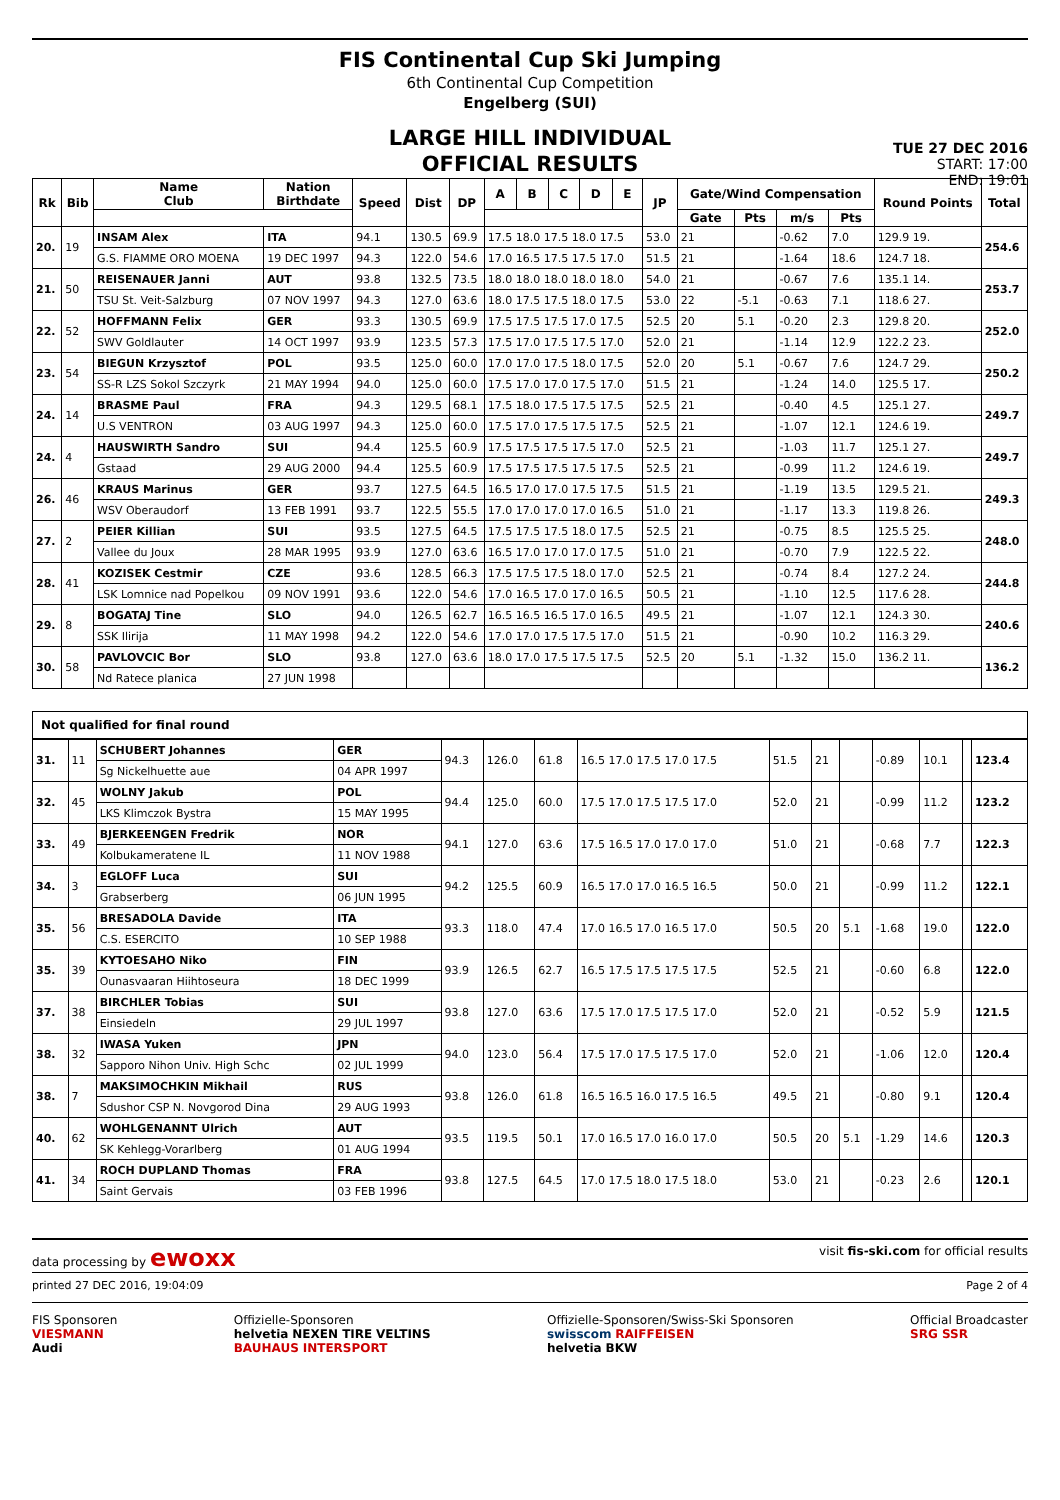FIS Continental Cup Ski Jumping
6th Continental Cup Competition
Engelberg (SUI)
LARGE HILL INDIVIDUAL
OFFICIAL RESULTS
TUE 27 DEC 2016
START: 17:00
END: 19:01
| Rk | Bib | Name Club | Nation Birthdate | Speed | Dist | DP | A | B | C | D | E | JP | Gate/Wind Compensation | | | | Round Points | Total |
| --- | --- | --- | --- | --- | --- | --- | --- | --- | --- | --- | --- | --- | --- | --- | --- | --- | --- | --- |
| | | | | | | | | | | | | | Gate | Pts | m/s | Pts | | |
| 20. | 19 | INSAM Alex | ITA | 94.1 | 130.5 | 69.9 | 17.5 18.0 17.5 18.0 17.5 | | | | | 53.0 | 21 | | -0.62 | 7.0 | 129.9 19. | 254.6 |
| | | G.S. FIAMME ORO MOENA | 19 DEC 1997 | 94.3 | 122.0 | 54.6 | 17.0 16.5 17.5 17.5 17.0 | | | | | 51.5 | 21 | | -1.64 | 18.6 | 124.7 18. | |
| 21. | 50 | REISENAUER Janni | AUT | 93.8 | 132.5 | 73.5 | 18.0 18.0 18.0 18.0 18.0 | | | | | 54.0 | 21 | | -0.67 | 7.6 | 135.1 14. | 253.7 |
| | | TSU St. Veit-Salzburg | 07 NOV 1997 | 94.3 | 127.0 | 63.6 | 18.0 17.5 17.5 18.0 17.5 | | | | | 53.0 | 22 | -5.1 | -0.63 | 7.1 | 118.6 27. | |
| 22. | 52 | HOFFMANN Felix | GER | 93.3 | 130.5 | 69.9 | 17.5 17.5 17.5 17.0 17.5 | | | | | 52.5 | 20 | 5.1 | -0.20 | 2.3 | 129.8 20. | 252.0 |
| | | SWV Goldlauter | 14 OCT 1997 | 93.9 | 123.5 | 57.3 | 17.5 17.0 17.5 17.5 17.0 | | | | | 52.0 | 21 | | -1.14 | 12.9 | 122.2 23. | |
| 23. | 54 | BIEGUN Krzysztof | POL | 93.5 | 125.0 | 60.0 | 17.0 17.0 17.5 18.0 17.5 | | | | | 52.0 | 20 | 5.1 | -0.67 | 7.6 | 124.7 29. | 250.2 |
| | | SS-R LZS Sokol Szczyrk | 21 MAY 1994 | 94.0 | 125.0 | 60.0 | 17.5 17.0 17.0 17.5 17.0 | | | | | 51.5 | 21 | | -1.24 | 14.0 | 125.5 17. | |
| 24. | 14 | BRASME Paul | FRA | 94.3 | 129.5 | 68.1 | 17.5 18.0 17.5 17.5 17.5 | | | | | 52.5 | 21 | | -0.40 | 4.5 | 125.1 27. | 249.7 |
| | | U.S VENTRON | 03 AUG 1997 | 94.3 | 125.0 | 60.0 | 17.5 17.0 17.5 17.5 17.5 | | | | | 52.5 | 21 | | -1.07 | 12.1 | 124.6 19. | |
| 24. | 4 | HAUSWIRTH Sandro | SUI | 94.4 | 125.5 | 60.9 | 17.5 17.5 17.5 17.5 17.0 | | | | | 52.5 | 21 | | -1.03 | 11.7 | 125.1 27. | 249.7 |
| | | Gstaad | 29 AUG 2000 | 94.4 | 125.5 | 60.9 | 17.5 17.5 17.5 17.5 17.5 | | | | | 52.5 | 21 | | -0.99 | 11.2 | 124.6 19. | |
| 26. | 46 | KRAUS Marinus | GER | 93.7 | 127.5 | 64.5 | 16.5 17.0 17.0 17.5 17.5 | | | | | 51.5 | 21 | | -1.19 | 13.5 | 129.5 21. | 249.3 |
| | | WSV Oberaudorf | 13 FEB 1991 | 93.7 | 122.5 | 55.5 | 17.0 17.0 17.0 17.0 16.5 | | | | | 51.0 | 21 | | -1.17 | 13.3 | 119.8 26. | |
| 27. | 2 | PEIER Killian | SUI | 93.5 | 127.5 | 64.5 | 17.5 17.5 17.5 18.0 17.5 | | | | | 52.5 | 21 | | -0.75 | 8.5 | 125.5 25. | 248.0 |
| | | Vallee du Joux | 28 MAR 1995 | 93.9 | 127.0 | 63.6 | 16.5 17.0 17.0 17.0 17.5 | | | | | 51.0 | 21 | | -0.70 | 7.9 | 122.5 22. | |
| 28. | 41 | KOZISEK Cestmir | CZE | 93.6 | 128.5 | 66.3 | 17.5 17.5 17.5 18.0 17.0 | | | | | 52.5 | 21 | | -0.74 | 8.4 | 127.2 24. | 244.8 |
| | | LSK Lomnice nad Popelkou | 09 NOV 1991 | 93.6 | 122.0 | 54.6 | 17.0 16.5 17.0 17.0 16.5 | | | | | 50.5 | 21 | | -1.10 | 12.5 | 117.6 28. | |
| 29. | 8 | BOGATAJ Tine | SLO | 94.0 | 126.5 | 62.7 | 16.5 16.5 16.5 17.0 16.5 | | | | | 49.5 | 21 | | -1.07 | 12.1 | 124.3 30. | 240.6 |
| | | SSK Ilirija | 11 MAY 1998 | 94.2 | 122.0 | 54.6 | 17.0 17.0 17.5 17.5 17.0 | | | | | 51.5 | 21 | | -0.90 | 10.2 | 116.3 29. | |
| 30. | 58 | PAVLOVCIC Bor | SLO | 93.8 | 127.0 | 63.6 | 18.0 17.0 17.5 17.5 17.5 | | | | | 52.5 | 20 | 5.1 | -1.32 | 15.0 | 136.2 11. | 136.2 |
| | | Nd Ratece planica | 27 JUN 1998 | | | | | | | | | | | | | | | |
Not qualified for final round
| 31. | 11 | SCHUBERT Johannes | GER | 94.3 | 126.0 | 61.8 | 16.5 17.0 17.5 17.0 17.5 | 51.5 | 21 | | -0.89 | 10.1 | | 123.4 |
| | | Sg Nickelhuette aue | 04 APR 1997 | | | | | | | | | | | |
| 32. | 45 | WOLNY Jakub | POL | 94.4 | 125.0 | 60.0 | 17.5 17.0 17.5 17.5 17.0 | 52.0 | 21 | | -0.99 | 11.2 | | 123.2 |
| | | LKS Klimczok Bystra | 15 MAY 1995 | | | | | | | | | | | |
| 33. | 49 | BJERKEENGEN Fredrik | NOR | 94.1 | 127.0 | 63.6 | 17.5 16.5 17.0 17.0 17.0 | 51.0 | 21 | | -0.68 | 7.7 | | 122.3 |
| | | Kolbukameratene IL | 11 NOV 1988 | | | | | | | | | | | |
| 34. | 3 | EGLOFF Luca | SUI | 94.2 | 125.5 | 60.9 | 16.5 17.0 17.0 16.5 16.5 | 50.0 | 21 | | -0.99 | 11.2 | | 122.1 |
| | | Grabserberg | 06 JUN 1995 | | | | | | | | | | | |
| 35. | 56 | BRESADOLA Davide | ITA | 93.3 | 118.0 | 47.4 | 17.0 16.5 17.0 16.5 17.0 | 50.5 | 20 | 5.1 | -1.68 | 19.0 | | 122.0 |
| | | C.S. ESERCITO | 10 SEP 1988 | | | | | | | | | | | |
| 35. | 39 | KYTOESAHO Niko | FIN | 93.9 | 126.5 | 62.7 | 16.5 17.5 17.5 17.5 17.5 | 52.5 | 21 | | -0.60 | 6.8 | | 122.0 |
| | | Ounasvaaran Hiihtoseura | 18 DEC 1999 | | | | | | | | | | | |
| 37. | 38 | BIRCHLER Tobias | SUI | 93.8 | 127.0 | 63.6 | 17.5 17.0 17.5 17.5 17.0 | 52.0 | 21 | | -0.52 | 5.9 | | 121.5 |
| | | Einsiedeln | 29 JUL 1997 | | | | | | | | | | | |
| 38. | 32 | IWASA Yuken | JPN | 94.0 | 123.0 | 56.4 | 17.5 17.0 17.5 17.5 17.0 | 52.0 | 21 | | -1.06 | 12.0 | | 120.4 |
| | | Sapporo Nihon Univ. High Schc | 02 JUL 1999 | | | | | | | | | | | |
| 38. | 7 | MAKSIMOCHKIN Mikhail | RUS | 93.8 | 126.0 | 61.8 | 16.5 16.5 16.0 17.5 16.5 | 49.5 | 21 | | -0.80 | 9.1 | | 120.4 |
| | | Sdushor CSP N. Novgorod Dina | 29 AUG 1993 | | | | | | | | | | | |
| 40. | 62 | WOHLGENANNT Ulrich | AUT | 93.5 | 119.5 | 50.1 | 17.0 16.5 17.0 16.0 17.0 | 50.5 | 20 | 5.1 | -1.29 | 14.6 | | 120.3 |
| | | SK Kehlegg-Vorarlberg | 01 AUG 1994 | | | | | | | | | | | |
| 41. | 34 | ROCH DUPLAND Thomas | FRA | 93.8 | 127.5 | 64.5 | 17.0 17.5 18.0 17.5 18.0 | 53.0 | 21 | | -0.23 | 2.6 | | 120.1 |
| | | Saint Gervais | 03 FEB 1996 | | | | | | | | | | | |
data processing by ewoxx visit fis-ski.com for official results
printed 27 DEC 2016, 19:04:09 Page 2 of 4
FIS Sponsoren
VIESMANN
Audi
Offizielle-Sponsoren
helvetia NEXEN TIRE VELTINS
BAUHAUS INTERSPORT
Offizielle-Sponsoren/Swiss-Ski Sponsoren
swisscom RAIFFEISEN
helvetia BKW
Official Broadcaster
SRG SSR